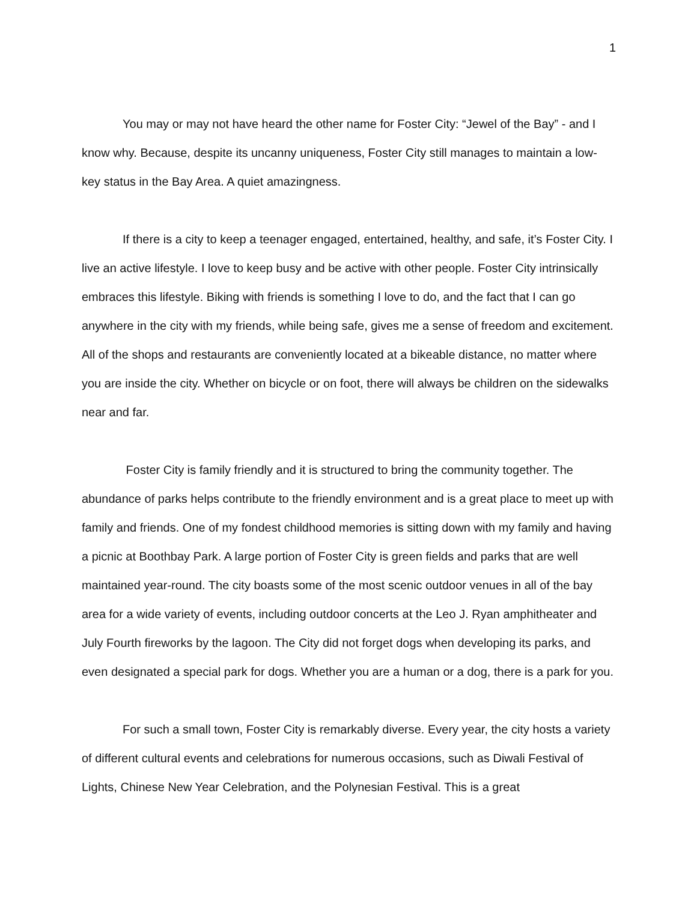1
You may or may not have heard the other name for Foster City: “Jewel of the Bay” - and I know why. Because, despite its uncanny uniqueness, Foster City still manages to maintain a low-key status in the Bay Area. A quiet amazingness.
If there is a city to keep a teenager engaged, entertained, healthy, and safe, it’s Foster City. I live an active lifestyle. I love to keep busy and be active with other people. Foster City intrinsically embraces this lifestyle. Biking with friends is something I love to do, and the fact that I can go anywhere in the city with my friends, while being safe, gives me a sense of freedom and excitement. All of the shops and restaurants are conveniently located at a bikeable distance, no matter where you are inside the city. Whether on bicycle or on foot, there will always be children on the sidewalks near and far.
Foster City is family friendly and it is structured to bring the community together. The abundance of parks helps contribute to the friendly environment and is a great place to meet up with family and friends. One of my fondest childhood memories is sitting down with my family and having a picnic at Boothbay Park. A large portion of Foster City is green fields and parks that are well maintained year-round. The city boasts some of the most scenic outdoor venues in all of the bay area for a wide variety of events, including outdoor concerts at the Leo J. Ryan amphitheater and July Fourth fireworks by the lagoon. The City did not forget dogs when developing its parks, and even designated a special park for dogs. Whether you are a human or a dog, there is a park for you.
For such a small town, Foster City is remarkably diverse. Every year, the city hosts a variety of different cultural events and celebrations for numerous occasions, such as Diwali Festival of Lights, Chinese New Year Celebration, and the Polynesian Festival. This is a great